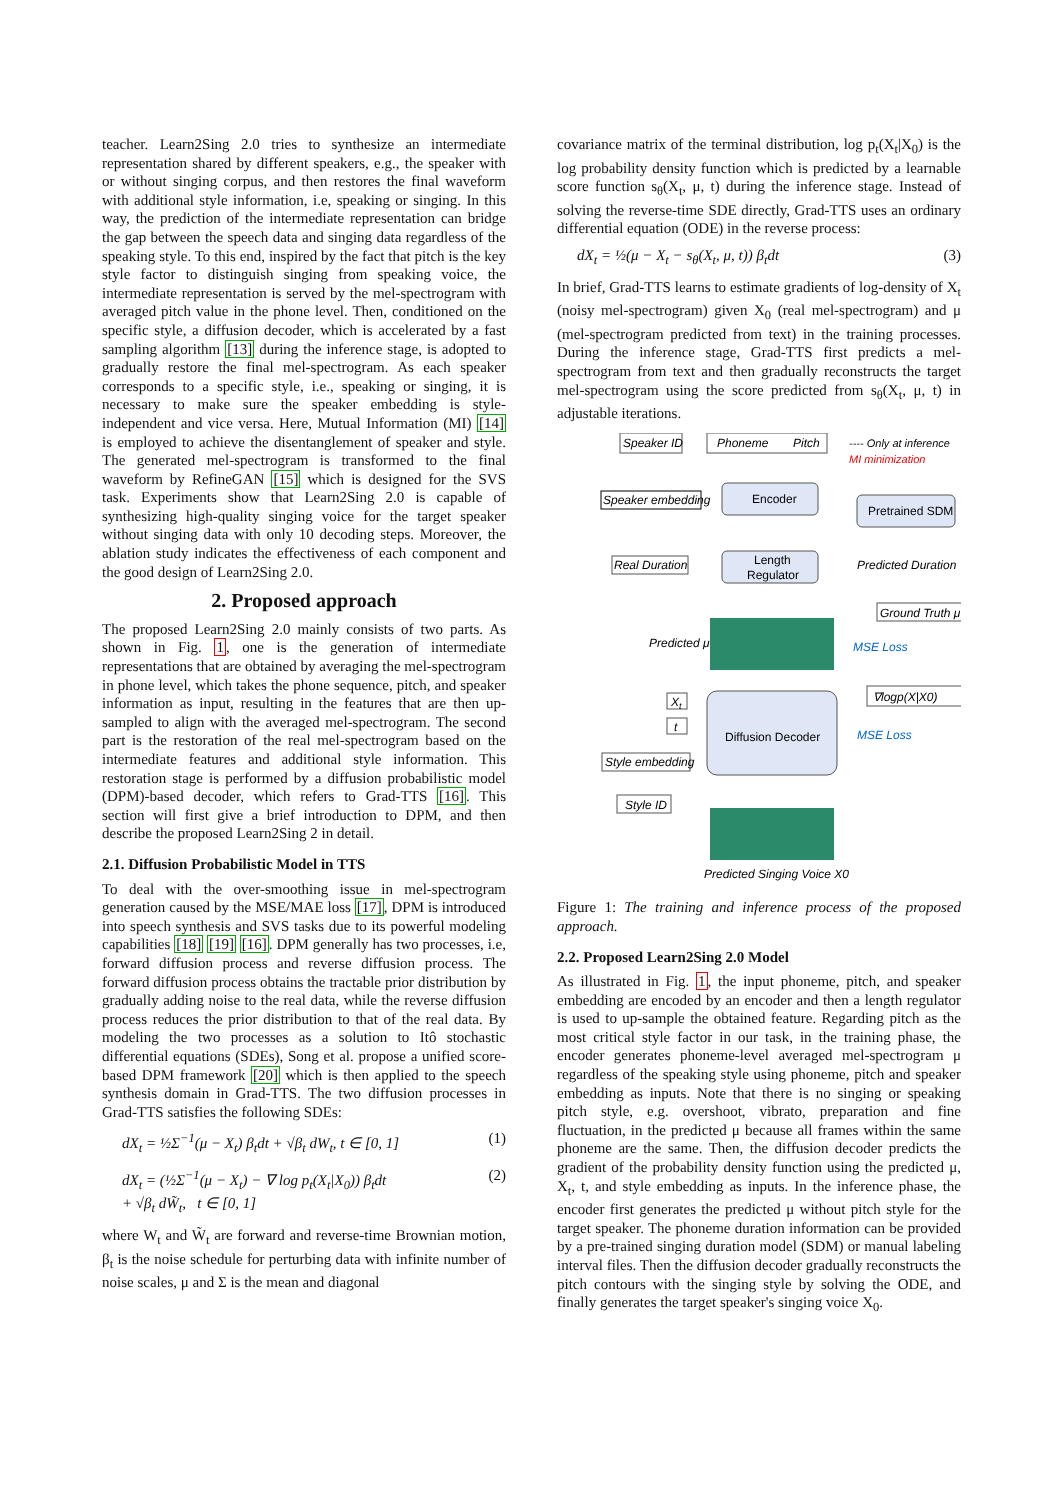teacher. Learn2Sing 2.0 tries to synthesize an intermediate representation shared by different speakers, e.g., the speaker with or without singing corpus, and then restores the final waveform with additional style information, i.e, speaking or singing. In this way, the prediction of the intermediate representation can bridge the gap between the speech data and singing data regardless of the speaking style. To this end, inspired by the fact that pitch is the key style factor to distinguish singing from speaking voice, the intermediate representation is served by the mel-spectrogram with averaged pitch value in the phone level. Then, conditioned on the specific style, a diffusion decoder, which is accelerated by a fast sampling algorithm [13] during the inference stage, is adopted to gradually restore the final mel-spectrogram. As each speaker corresponds to a specific style, i.e., speaking or singing, it is necessary to make sure the speaker embedding is style-independent and vice versa. Here, Mutual Information (MI) [14] is employed to achieve the disentanglement of speaker and style. The generated mel-spectrogram is transformed to the final waveform by RefineGAN [15] which is designed for the SVS task. Experiments show that Learn2Sing 2.0 is capable of synthesizing high-quality singing voice for the target speaker without singing data with only 10 decoding steps. Moreover, the ablation study indicates the effectiveness of each component and the good design of Learn2Sing 2.0.
2. Proposed approach
The proposed Learn2Sing 2.0 mainly consists of two parts. As shown in Fig. 1, one is the generation of intermediate representations that are obtained by averaging the mel-spectrogram in phone level, which takes the phone sequence, pitch, and speaker information as input, resulting in the features that are then up-sampled to align with the averaged mel-spectrogram. The second part is the restoration of the real mel-spectrogram based on the intermediate features and additional style information. This restoration stage is performed by a diffusion probabilistic model (DPM)-based decoder, which refers to Grad-TTS [16]. This section will first give a brief introduction to DPM, and then describe the proposed Learn2Sing 2 in detail.
2.1. Diffusion Probabilistic Model in TTS
To deal with the over-smoothing issue in mel-spectrogram generation caused by the MSE/MAE loss [17], DPM is introduced into speech synthesis and SVS tasks due to its powerful modeling capabilities [18] [19] [16]. DPM generally has two processes, i.e, forward diffusion process and reverse diffusion process. The forward diffusion process obtains the tractable prior distribution by gradually adding noise to the real data, while the reverse diffusion process reduces the prior distribution to that of the real data. By modeling the two processes as a solution to Itô stochastic differential equations (SDEs), Song et al. propose a unified score-based DPM framework [20] which is then applied to the speech synthesis domain in Grad-TTS. The two diffusion processes in Grad-TTS satisfies the following SDEs:
dX<sub>t</sub> = ½Σ<sup>−1</sup>(μ − X<sub>t</sub>) β<sub>t</sub>dt + √β<sub>t</sub> dW<sub>t</sub>, t ∈ [0, 1] (1)
dX<sub>t</sub> = (½Σ<sup>−1</sup>(μ − X<sub>t</sub>) − ∇ log p<sub>t</sub>(X<sub>t</sub>|X<sub>0</sub>)) β<sub>t</sub>dt
+ √β<sub>t</sub> dW̃<sub>t</sub>, t ∈ [0, 1] (2)
where W<sub>t</sub> and W̃<sub>t</sub> are forward and reverse-time Brownian motion, β<sub>t</sub> is the noise schedule for perturbing data with infinite number of noise scales, μ and Σ is the mean and diagonal
covariance matrix of the terminal distribution, log p<sub>t</sub>(X<sub>t</sub>|X<sub>0</sub>) is the log probability density function which is predicted by a learnable score function s<sub>θ</sub>(X<sub>t</sub>, μ, t) during the inference stage. Instead of solving the reverse-time SDE directly, Grad-TTS uses an ordinary differential equation (ODE) in the reverse process:
dX<sub>t</sub> = ½(μ − X<sub>t</sub> − s<sub>θ</sub>(X<sub>t</sub>, μ, t)) β<sub>t</sub>dt (3)
In brief, Grad-TTS learns to estimate gradients of log-density of X<sub>t</sub> (noisy mel-spectrogram) given X<sub>0</sub> (real mel-spectrogram) and μ (mel-spectrogram predicted from text) in the training processes. During the inference stage, Grad-TTS first predicts a mel-spectrogram from text and then gradually reconstructs the target mel-spectrogram using the score predicted from s<sub>θ</sub>(X<sub>t</sub>, μ, t) in adjustable iterations.
Speaker ID
Phoneme
Pitch
---- Only at inference
MI minimization
Speaker embedding
Encoder
Pretrained SDM
Real Duration
Length
Regulator
Predicted Duration
Ground Truth μ
Predicted μ
MSE Loss
Xt
t
∇logp(X|X0)
Diffusion Decoder
MSE Loss
Style embedding
Style ID
Predicted Singing Voice X0
Figure 1: The training and inference process of the proposed approach.
2.2. Proposed Learn2Sing 2.0 Model
As illustrated in Fig. 1, the input phoneme, pitch, and speaker embedding are encoded by an encoder and then a length regulator is used to up-sample the obtained feature. Regarding pitch as the most critical style factor in our task, in the training phase, the encoder generates phoneme-level averaged mel-spectrogram μ regardless of the speaking style using phoneme, pitch and speaker embedding as inputs. Note that there is no singing or speaking pitch style, e.g. overshoot, vibrato, preparation and fine fluctuation, in the predicted μ because all frames within the same phoneme are the same. Then, the diffusion decoder predicts the gradient of the probability density function using the predicted μ, X<sub>t</sub>, t, and style embedding as inputs. In the inference phase, the encoder first generates the predicted μ without pitch style for the target speaker. The phoneme duration information can be provided by a pre-trained singing duration model (SDM) or manual labeling interval files. Then the diffusion decoder gradually reconstructs the pitch contours with the singing style by solving the ODE, and finally generates the target speaker's singing voice X<sub>0</sub>.